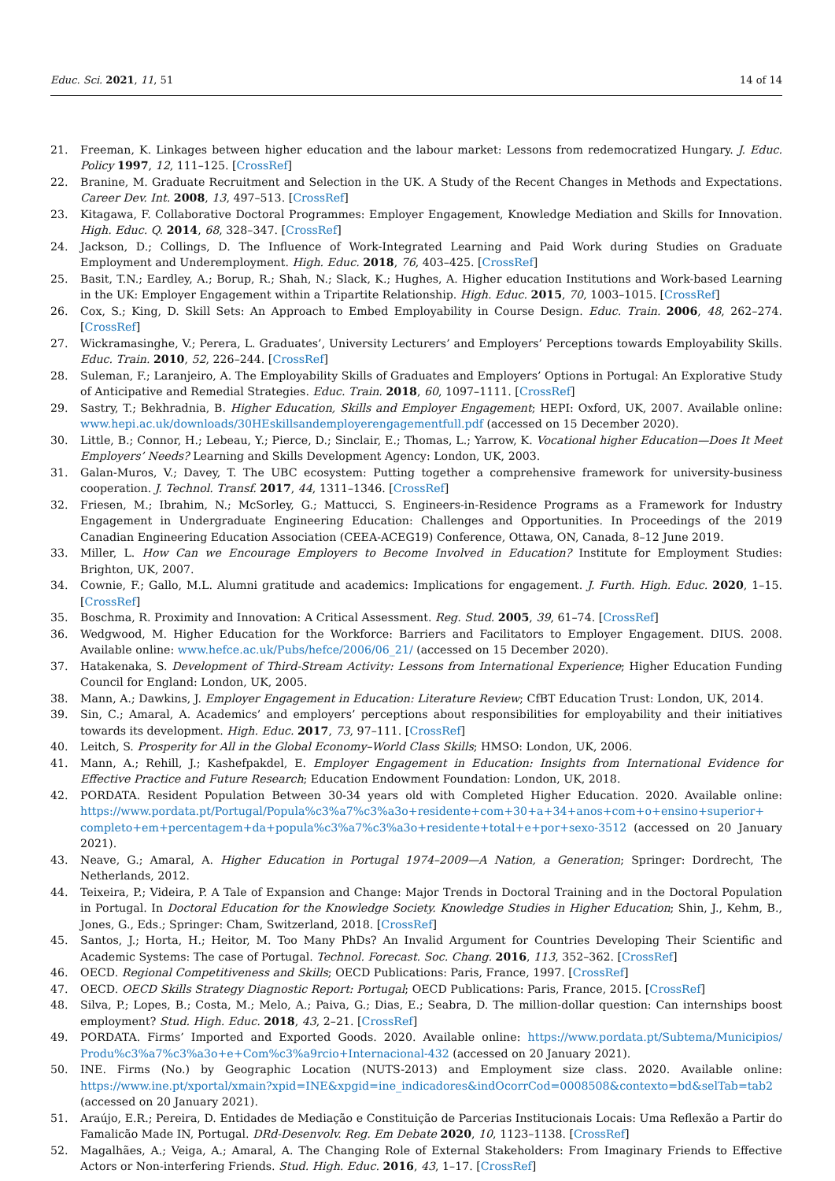Educ. Sci. 2021, 11, 51 14 of 14
21. Freeman, K. Linkages between higher education and the labour market: Lessons from redemocratized Hungary. J. Educ. Policy 1997, 12, 111–125. [CrossRef]
22. Branine, M. Graduate Recruitment and Selection in the UK. A Study of the Recent Changes in Methods and Expectations. Career Dev. Int. 2008, 13, 497–513. [CrossRef]
23. Kitagawa, F. Collaborative Doctoral Programmes: Employer Engagement, Knowledge Mediation and Skills for Innovation. High. Educ. Q. 2014, 68, 328–347. [CrossRef]
24. Jackson, D.; Collings, D. The Influence of Work-Integrated Learning and Paid Work during Studies on Graduate Employment and Underemployment. High. Educ. 2018, 76, 403–425. [CrossRef]
25. Basit, T.N.; Eardley, A.; Borup, R.; Shah, N.; Slack, K.; Hughes, A. Higher education Institutions and Work-based Learning in the UK: Employer Engagement within a Tripartite Relationship. High. Educ. 2015, 70, 1003–1015. [CrossRef]
26. Cox, S.; King, D. Skill Sets: An Approach to Embed Employability in Course Design. Educ. Train. 2006, 48, 262–274. [CrossRef]
27. Wickramasinghe, V.; Perera, L. Graduates’, University Lecturers’ and Employers’ Perceptions towards Employability Skills. Educ. Train. 2010, 52, 226–244. [CrossRef]
28. Suleman, F.; Laranjeiro, A. The Employability Skills of Graduates and Employers’ Options in Portugal: An Explorative Study of Anticipative and Remedial Strategies. Educ. Train. 2018, 60, 1097–1111. [CrossRef]
29. Sastry, T.; Bekhradnia, B. Higher Education, Skills and Employer Engagement; HEPI: Oxford, UK, 2007. Available online: www.hepi.ac.uk/downloads/30HEskillsandemployerengagementfull.pdf (accessed on 15 December 2020).
30. Little, B.; Connor, H.; Lebeau, Y.; Pierce, D.; Sinclair, E.; Thomas, L.; Yarrow, K. Vocational higher Education—Does It Meet Employers’ Needs? Learning and Skills Development Agency: London, UK, 2003.
31. Galan-Muros, V.; Davey, T. The UBC ecosystem: Putting together a comprehensive framework for university-business cooperation. J. Technol. Transf. 2017, 44, 1311–1346. [CrossRef]
32. Friesen, M.; Ibrahim, N.; McSorley, G.; Mattucci, S. Engineers-in-Residence Programs as a Framework for Industry Engagement in Undergraduate Engineering Education: Challenges and Opportunities. In Proceedings of the 2019 Canadian Engineering Education Association (CEEA-ACEG19) Conference, Ottawa, ON, Canada, 8–12 June 2019.
33. Miller, L. How Can we Encourage Employers to Become Involved in Education? Institute for Employment Studies: Brighton, UK, 2007.
34. Cownie, F.; Gallo, M.L. Alumni gratitude and academics: Implications for engagement. J. Furth. High. Educ. 2020, 1–15. [CrossRef]
35. Boschma, R. Proximity and Innovation: A Critical Assessment. Reg. Stud. 2005, 39, 61–74. [CrossRef]
36. Wedgwood, M. Higher Education for the Workforce: Barriers and Facilitators to Employer Engagement. DIUS. 2008. Available online: www.hefce.ac.uk/Pubs/hefce/2006/06_21/ (accessed on 15 December 2020).
37. Hatakenaka, S. Development of Third-Stream Activity: Lessons from International Experience; Higher Education Funding Council for England: London, UK, 2005.
38. Mann, A.; Dawkins, J. Employer Engagement in Education: Literature Review; CfBT Education Trust: London, UK, 2014.
39. Sin, C.; Amaral, A. Academics’ and employers’ perceptions about responsibilities for employability and their initiatives towards its development. High. Educ. 2017, 73, 97–111. [CrossRef]
40. Leitch, S. Prosperity for All in the Global Economy–World Class Skills; HMSO: London, UK, 2006.
41. Mann, A.; Rehill, J.; Kashefpakdel, E. Employer Engagement in Education: Insights from International Evidence for Effective Practice and Future Research; Education Endowment Foundation: London, UK, 2018.
42. PORDATA. Resident Population Between 30-34 years old with Completed Higher Education. 2020. Available online: https://www.pordata.pt/Portugal/Popula%c3%a7%c3%a3o+residente+com+30+a+34+anos+com+o+ensino+superior+ completo+em+percentagem+da+popula%c3%a7%c3%a3o+residente+total+e+por+sexo-3512 (accessed on 20 January 2021).
43. Neave, G.; Amaral, A. Higher Education in Portugal 1974–2009—A Nation, a Generation; Springer: Dordrecht, The Netherlands, 2012.
44. Teixeira, P.; Videira, P. A Tale of Expansion and Change: Major Trends in Doctoral Training and in the Doctoral Population in Portugal. In Doctoral Education for the Knowledge Society. Knowledge Studies in Higher Education; Shin, J., Kehm, B., Jones, G., Eds.; Springer: Cham, Switzerland, 2018. [CrossRef]
45. Santos, J.; Horta, H.; Heitor, M. Too Many PhDs? An Invalid Argument for Countries Developing Their Scientific and Academic Systems: The case of Portugal. Technol. Forecast. Soc. Chang. 2016, 113, 352–362. [CrossRef]
46. OECD. Regional Competitiveness and Skills; OECD Publications: Paris, France, 1997. [CrossRef]
47. OECD. OECD Skills Strategy Diagnostic Report: Portugal; OECD Publications: Paris, France, 2015. [CrossRef]
48. Silva, P.; Lopes, B.; Costa, M.; Melo, A.; Paiva, G.; Dias, E.; Seabra, D. The million-dollar question: Can internships boost employment? Stud. High. Educ. 2018, 43, 2–21. [CrossRef]
49. PORDATA. Firms’ Imported and Exported Goods. 2020. Available online: https://www.pordata.pt/Subtema/Municipios/ Produ%c3%a7%c3%a3o+e+Com%c3%a9rcio+Internacional-432 (accessed on 20 January 2021).
50. INE. Firms (No.) by Geographic Location (NUTS-2013) and Employment size class. 2020. Available online: https://www.ine.pt/xportal/xmain?xpid=INE&xpgid=ine_indicadores&indOcorrCod=0008508&contexto=bd&selTab=tab2 (accessed on 20 January 2021).
51. Araújo, E.R.; Pereira, D. Entidades de Mediação e Constituição de Parcerias Institucionais Locais: Uma Reflexão a Partir do Famalicão Made IN, Portugal. DRd-Desenvolv. Reg. Em Debate 2020, 10, 1123–1138. [CrossRef]
52. Magalhães, A.; Veiga, A.; Amaral, A. The Changing Role of External Stakeholders: From Imaginary Friends to Effective Actors or Non-interfering Friends. Stud. High. Educ. 2016, 43, 1–17. [CrossRef]